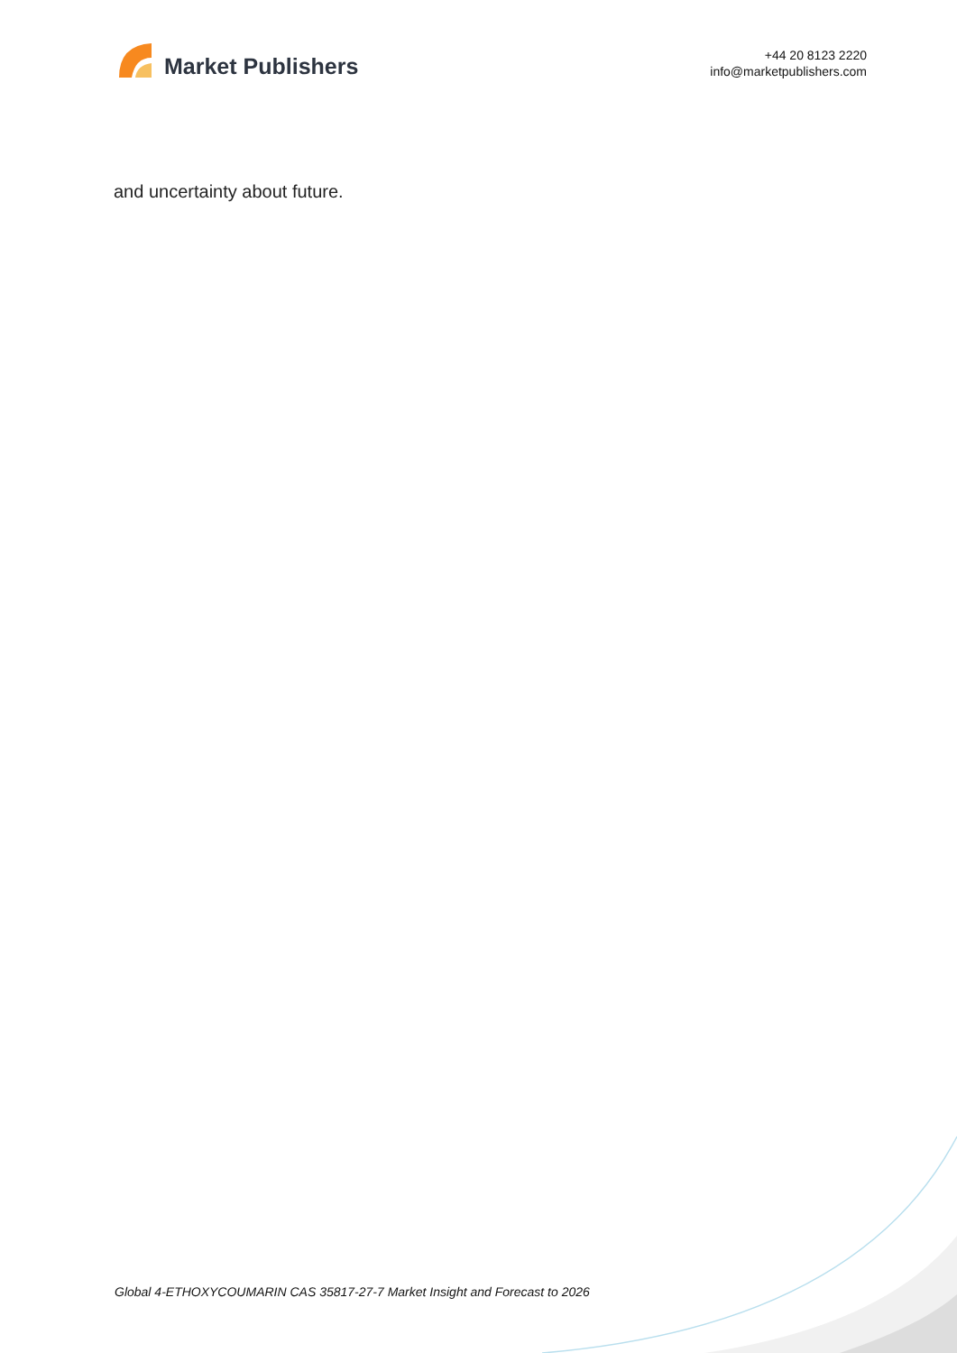Market Publishers
+44 20 8123 2220
info@marketpublishers.com
and uncertainty about future.
Global 4-ETHOXYCOUMARIN CAS 35817-27-7 Market Insight and Forecast to 2026